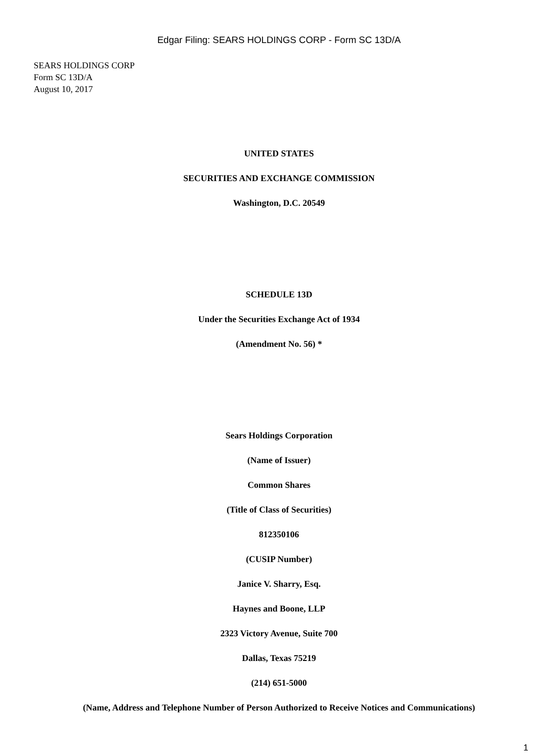Edgar Filing: SEARS HOLDINGS CORP - Form SC 13D/A
SEARS HOLDINGS CORP
Form SC 13D/A
August 10, 2017
UNITED STATES
SECURITIES AND EXCHANGE COMMISSION
Washington, D.C. 20549
SCHEDULE 13D
Under the Securities Exchange Act of 1934
(Amendment No. 56) *
Sears Holdings Corporation
(Name of Issuer)
Common Shares
(Title of Class of Securities)
812350106
(CUSIP Number)
Janice V. Sharry, Esq.
Haynes and Boone, LLP
2323 Victory Avenue, Suite 700
Dallas, Texas 75219
(214) 651-5000
(Name, Address and Telephone Number of Person Authorized to Receive Notices and Communications)
1